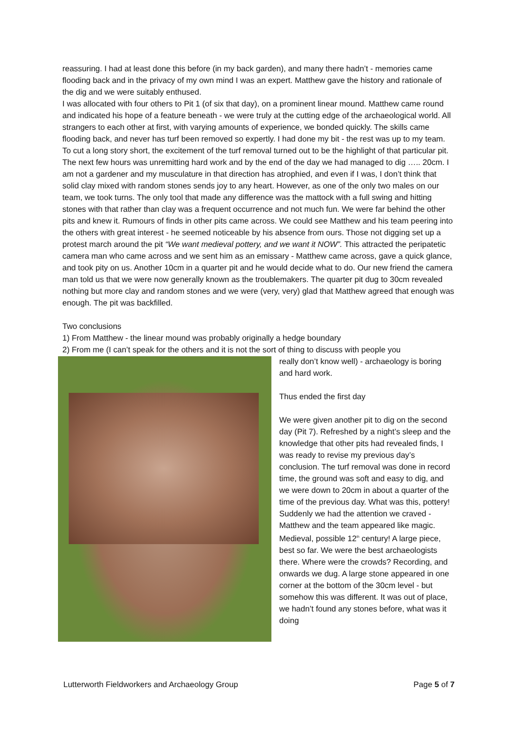reassuring. I had at least done this before (in my back garden), and many there hadn’t - memories came flooding back and in the privacy of my own mind I was an expert. Matthew gave the history and rationale of the dig and we were suitably enthused.
I was allocated with four others to Pit 1 (of six that day), on a prominent linear mound. Matthew came round and indicated his hope of a feature beneath - we were truly at the cutting edge of the archaeological world. All strangers to each other at first, with varying amounts of experience, we bonded quickly. The skills came flooding back, and never has turf been removed so expertly. I had done my bit - the rest was up to my team.
To cut a long story short, the excitement of the turf removal turned out to be the highlight of that particular pit. The next few hours was unremitting hard work and by the end of the day we had managed to dig ….. 20cm. I am not a gardener and my musculature in that direction has atrophied, and even if I was, I don’t think that solid clay mixed with random stones sends joy to any heart. However, as one of the only two males on our team, we took turns. The only tool that made any difference was the mattock with a full swing and hitting stones with that rather than clay was a frequent occurrence and not much fun. We were far behind the other pits and knew it. Rumours of finds in other pits came across. We could see Matthew and his team peering into the others with great interest - he seemed noticeable by his absence from ours. Those not digging set up a protest march around the pit “We want medieval pottery, and we want it NOW”. This attracted the peripatetic camera man who came across and we sent him as an emissary - Matthew came across, gave a quick glance, and took pity on us. Another 10cm in a quarter pit and he would decide what to do. Our new friend the camera man told us that we were now generally known as the troublemakers. The quarter pit dug to 30cm revealed nothing but more clay and random stones and we were (very, very) glad that Matthew agreed that enough was enough. The pit was backfilled.
Two conclusions
1) From Matthew - the linear mound was probably originally a hedge boundary
2) From me (I can’t speak for the others and it is not the sort of thing to discuss with people you
really don’t know well) - archaeology is boring and hard work.
Thus ended the first day
We were given another pit to dig on the second day (Pit 7). Refreshed by a night’s sleep and the knowledge that other pits had revealed finds, I was ready to revise my previous day’s conclusion. The turf removal was done in record time, the ground was soft and easy to dig, and we were down to 20cm in about a quarter of the time of the previous day. What was this, pottery! Suddenly we had the attention we craved - Matthew and the team appeared like magic. Medieval, possible 12<sup>th</sup> century! A large piece, best so far. We were the best archaeologists there. Where were the crowds? Recording, and onwards we dug. A large stone appeared in one corner at the bottom of the 30cm level - but somehow this was different. It was out of place, we hadn’t found any stones before, what was it doing
Lutterworth Fieldworkers and Archaeology Group Page 5 of 7